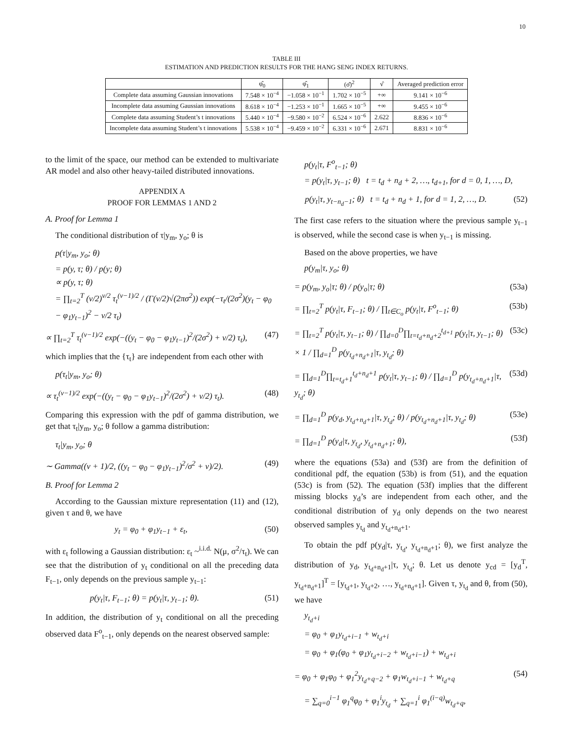10
TABLE III
ESTIMATION AND PREDICTION RESULTS FOR THE HANG SENG INDEX RETURNS.
| | φ̂<sub>0</sub> | φ̂<sub>1</sub> | (σ̂)<sup>2</sup> | ν̂ | Averaged prediction error |
| --- | --- | --- | --- | --- | --- |
| Complete data assuming Gaussian innovations | 7.548 × 10<sup>−4</sup> | −1.058 × 10<sup>−1</sup> | 1.702 × 10<sup>−5</sup> | +∞ | 9.141 × 10<sup>−6</sup> |
| Incomplete data assuming Gaussian innovations | 8.618 × 10<sup>−4</sup> | −1.253 × 10<sup>−1</sup> | 1.665 × 10<sup>−5</sup> | +∞ | 9.455 × 10<sup>−6</sup> |
| Complete data assuming Student’s t innovations | 5.440 × 10<sup>−4</sup> | −9.580 × 10<sup>−2</sup> | 6.524 × 10<sup>−6</sup> | 2.622 | 8.836 × 10<sup>−6</sup> |
| Incomplete data assuming Student’s t innovations | 5.538 × 10<sup>−4</sup> | −9.459 × 10<sup>−2</sup> | 6.331 × 10<sup>−6</sup> | 2.671 | 8.831 × 10<sup>−6</sup> |
to the limit of the space, our method can be extended to multivariate AR model and also other heavy-tailed distributed innovations.
APPENDIX A
PROOF FOR LEMMAS 1 AND 2
A. Proof for Lemma 1
The conditional distribution of τ|y<sub>m</sub>, y<sub>o</sub>; θ is
p(τ|y<sub>m</sub>, y<sub>o</sub>; θ)
= p(y, τ; θ) / p(y; θ)
∝ p(y, τ; θ)
= ∏<sub>t=2</sub><sup>T</sup> (ν/2)<sup>ν/2</sup> τ<sub>t</sub><sup>(ν−1)/2</sup> / (Γ(ν/2)√(2πσ<sup>2</sup>)) exp(−τ<sub>t</sub>/(2σ<sup>2</sup>)(y<sub>t</sub> − φ<sub>0</sub> − φ<sub>1</sub>y<sub>t−1</sub>)<sup>2</sup> − ν/2 τ<sub>t</sub>)
∝ ∏<sub>t=2</sub><sup>T</sup> τ<sub>t</sub><sup>(ν−1)/2</sup> exp(−((y<sub>t</sub> − φ<sub>0</sub> − φ<sub>1</sub>y<sub>t−1</sub>)<sup>2</sup>/(2σ<sup>2</sup>) + ν/2) τ<sub>t</sub>), (47)
which implies that the {τ<sub>t</sub>} are independent from each other with
p(τ<sub>t</sub>|y<sub>m</sub>, y<sub>o</sub>; θ)
∝ τ<sub>t</sub><sup>(ν−1)/2</sup> exp(−((y<sub>t</sub> − φ<sub>0</sub> − φ<sub>1</sub>y<sub>t−1</sub>)<sup>2</sup>/(2σ<sup>2</sup>) + ν/2) τ<sub>t</sub>). (48)
Comparing this expression with the pdf of gamma distribution, we get that τ<sub>t</sub>|y<sub>m</sub>, y<sub>o</sub>; θ follow a gamma distribution:
τ<sub>t</sub>|y<sub>m</sub>, y<sub>o</sub>; θ
∼ Gamma((ν + 1)/2, ((y<sub>t</sub> − φ<sub>0</sub> − φ<sub>1</sub>y<sub>t−1</sub>)<sup>2</sup>/σ<sup>2</sup> + ν)/2). (49)
B. Proof for Lemma 2
According to the Gaussian mixture representation (11) and (12), given τ and θ, we have
y<sub>t</sub> = φ<sub>0</sub> + φ<sub>1</sub>y<sub>t−1</sub> + ε<sub>t</sub>, (50)
with ε<sub>t</sub> following a Gaussian distribution: ε<sub>t</sub> ~<sup>i.i.d.</sup> N(μ, σ<sup>2</sup>/τ<sub>t</sub>). We can see that the distribution of y<sub>t</sub> conditional on all the preceding data F<sub>t−1</sub>, only depends on the previous sample y<sub>t−1</sub>:
p(y<sub>t</sub>|τ, F<sub>t−1</sub>; θ) = p(y<sub>t</sub>|τ, y<sub>t−1</sub>; θ). (51)
In addition, the distribution of y<sub>t</sub> conditional on all the preceding observed data F<sup>o</sup><sub>t−1</sub>, only depends on the nearest observed sample:
p(y<sub>t</sub>|τ, F<sup>o</sup><sub>t−1</sub>; θ)
= p(y<sub>t</sub>|τ, y<sub>t−1</sub>; θ) t = t<sub>d</sub> + n<sub>d</sub> + 2, …, t<sub>d+1</sub>, for d = 0, 1, …, D,
p(y<sub>t</sub>|τ, y<sub>t−n<sub>d</sub>−1</sub>; θ) t = t<sub>d</sub> + n<sub>d</sub> + 1, for d = 1, 2, …, D. (52)
The first case refers to the situation where the previous sample y<sub>t−1</sub> is observed, while the second case is when y<sub>t−1</sub> is missing.
Based on the above properties, we have
p(y<sub>m</sub>|τ, y<sub>o</sub>; θ)
= p(y<sub>m</sub>, y<sub>o</sub>|τ; θ) / p(y<sub>o</sub>|τ; θ) (53a)
= ∏<sub>t=2</sub><sup>T</sup> p(y<sub>t</sub>|τ, F<sub>t−1</sub>; θ) / ∏<sub>t∈C<sub>o</sub></sub> p(y<sub>t</sub>|τ, F<sup>o</sup><sub>t−1</sub>; θ) (53b)
= ∏<sub>t=2</sub><sup>T</sup> p(y<sub>t</sub>|τ, y<sub>t−1</sub>; θ) / ∏<sub>d=0</sub><sup>D</sup>∏<sub>t=t<sub>d</sub>+n<sub>d</sub>+2</sub><sup>t<sub>d+1</sub></sup> p(y<sub>t</sub>|τ, y<sub>t−1</sub>; θ) × 1 / ∏<sub>d=1</sub><sup>D</sup> p(y<sub>t<sub>d</sub>+n<sub>d</sub>+1</sub>|τ, y<sub>t<sub>d</sub></sub>; θ) (53c)
= ∏<sub>d=1</sub><sup>D</sup>∏<sub>t=t<sub>d</sub>+1</sub><sup>t<sub>d</sub>+n<sub>d</sub>+1</sup> p(y<sub>t</sub>|τ, y<sub>t−1</sub>; θ) / ∏<sub>d=1</sub><sup>D</sup> p(y<sub>t<sub>d</sub>+n<sub>d</sub>+1</sub>|τ, y<sub>t<sub>d</sub></sub>; θ) (53d)
= ∏<sub>d=1</sub><sup>D</sup> p(y<sub>d</sub>, y<sub>t<sub>d</sub>+n<sub>d</sub>+1</sub>|τ, y<sub>t<sub>d</sub></sub>; θ) / p(y<sub>t<sub>d</sub>+n<sub>d</sub>+1</sub>|τ, y<sub>t<sub>d</sub></sub>; θ) (53e)
= ∏<sub>d=1</sub><sup>D</sup> p(y<sub>d</sub>|τ, y<sub>t<sub>d</sub></sub>, y<sub>t<sub>d</sub>+n<sub>d</sub>+1</sub>; θ), (53f)
where the equations (53a) and (53f) are from the definition of conditional pdf, the equation (53b) is from (51), and the equation (53c) is from (52). The equation (53f) implies that the different missing blocks y<sub>d</sub>’s are independent from each other, and the conditional distribution of y<sub>d</sub> only depends on the two nearest observed samples y<sub>t<sub>d</sub></sub> and y<sub>t<sub>d</sub>+n<sub>d</sub>+1</sub>.
To obtain the pdf p(y<sub>d</sub>|τ, y<sub>t<sub>d</sub></sub>, y<sub>t<sub>d</sub>+n<sub>d</sub>+1</sub>; θ), we first analyze the distribution of y<sub>d</sub>, y<sub>t<sub>d</sub>+n<sub>d</sub>+1</sub>|τ, y<sub>t<sub>d</sub></sub>; θ. Let us denote y<sub>cd</sub> = [y<sub>d</sub><sup>T</sup>, y<sub>t<sub>d</sub>+n<sub>d</sub>+1</sub>]<sup>T</sup> = [y<sub>t<sub>d</sub>+1</sub>, y<sub>t<sub>d</sub>+2</sub>, …, y<sub>t<sub>d</sub>+n<sub>d</sub>+1</sub>]. Given τ, y<sub>t<sub>d</sub></sub> and θ, from (50), we have
y<sub>t<sub>d</sub>+i</sub>
= φ<sub>0</sub> + φ<sub>1</sub>y<sub>t<sub>d</sub>+i−1</sub> + w<sub>t<sub>d</sub>+i</sub>
= φ<sub>0</sub> + φ<sub>1</sub>(φ<sub>0</sub> + φ<sub>1</sub>y<sub>t<sub>d</sub>+i−2</sub> + w<sub>t<sub>d</sub>+i−1</sub>) + w<sub>t<sub>d</sub>+i</sub>
= φ<sub>0</sub> + φ<sub>1</sub>φ<sub>0</sub> + φ<sub>1</sub><sup>2</sup>y<sub>t<sub>d</sub>+q−2</sub> + φ<sub>1</sub>w<sub>t<sub>d</sub>+i−1</sub> + w<sub>t<sub>d</sub>+q</sub> (54)
= ∑<sub>q=0</sub><sup>i−1</sup> φ<sub>1</sub><sup>q</sup>φ<sub>0</sub> + φ<sub>1</sub><sup>i</sup>y<sub>t<sub>d</sub></sub> + ∑<sub>q=1</sub><sup>i</sup> φ<sub>1</sub><sup>(i−q)</sup>w<sub>t<sub>d</sub>+q</sub>,